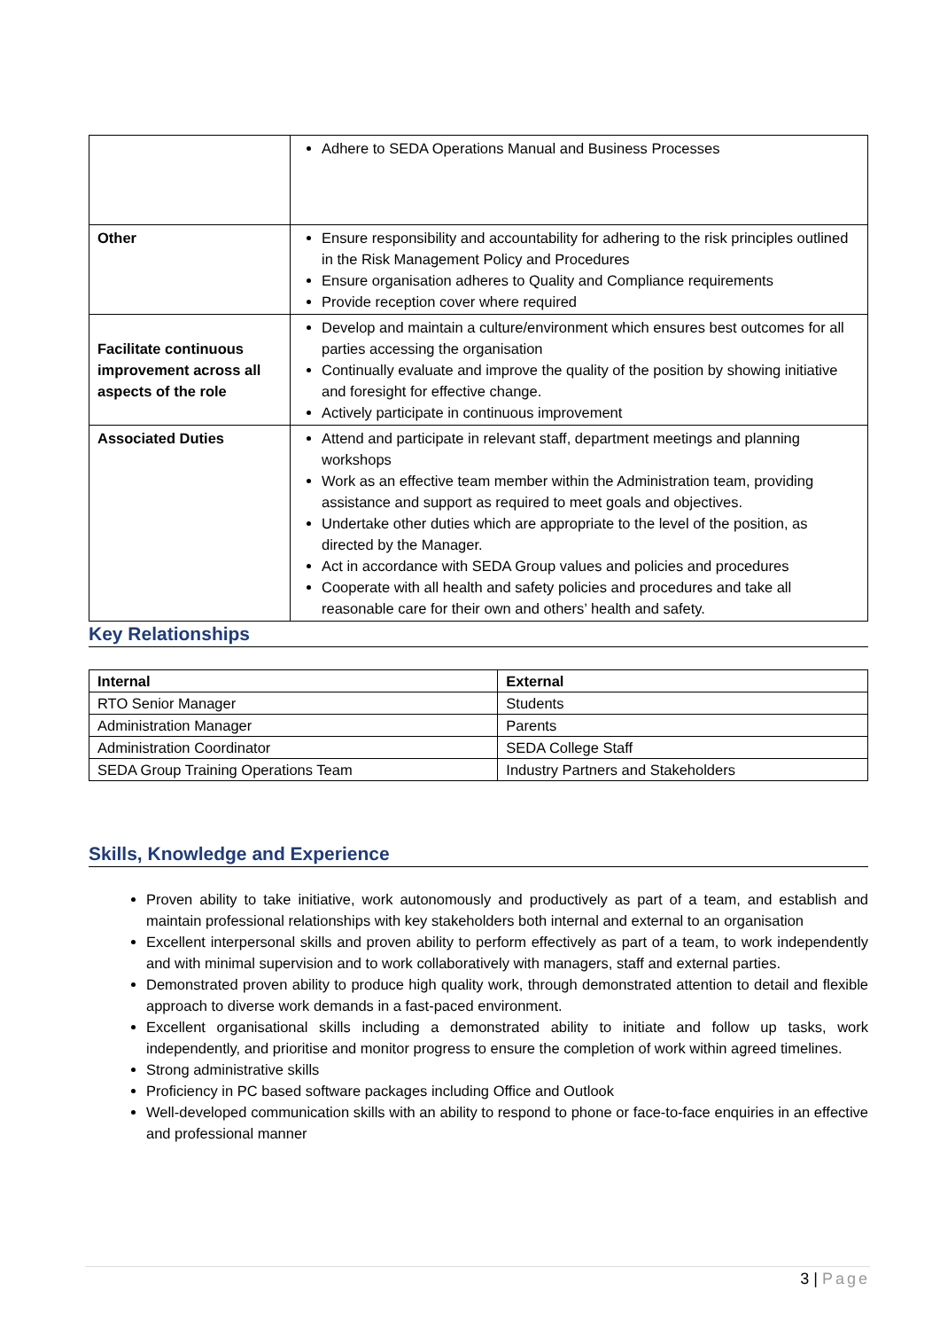| | Adhere to SEDA Operations Manual and Business Processes |
| Other | Ensure responsibility and accountability for adhering to the risk principles outlined in the Risk Management Policy and Procedures Ensure organisation adheres to Quality and Compliance requirements Provide reception cover where required |
| Facilitate continuous improvement across all aspects of the role | Develop and maintain a culture/environment which ensures best outcomes for all parties accessing the organisation Continually evaluate and improve the quality of the position by showing initiative and foresight for effective change. Actively participate in continuous improvement |
| Associated Duties | Attend and participate in relevant staff, department meetings and planning workshops Work as an effective team member within the Administration team, providing assistance and support as required to meet goals and objectives. Undertake other duties which are appropriate to the level of the position, as directed by the Manager. Act in accordance with SEDA Group values and policies and procedures Cooperate with all health and safety policies and procedures and take all reasonable care for their own and others’ health and safety. |
Key Relationships
| Internal | External |
| --- | --- |
| RTO Senior Manager | Students |
| Administration Manager | Parents |
| Administration Coordinator | SEDA College Staff |
| SEDA Group Training Operations Team | Industry Partners and Stakeholders |
Skills, Knowledge and Experience
Proven ability to take initiative, work autonomously and productively as part of a team, and establish and maintain professional relationships with key stakeholders both internal and external to an organisation
Excellent interpersonal skills and proven ability to perform effectively as part of a team, to work independently and with minimal supervision and to work collaboratively with managers, staff and external parties.
Demonstrated proven ability to produce high quality work, through demonstrated attention to detail and flexible approach to diverse work demands in a fast-paced environment.
Excellent organisational skills including a demonstrated ability to initiate and follow up tasks, work independently, and prioritise and monitor progress to ensure the completion of work within agreed timelines.
Strong administrative skills
Proficiency in PC based software packages including Office and Outlook
Well-developed communication skills with an ability to respond to phone or face-to-face enquiries in an effective and professional manner
3 | Page